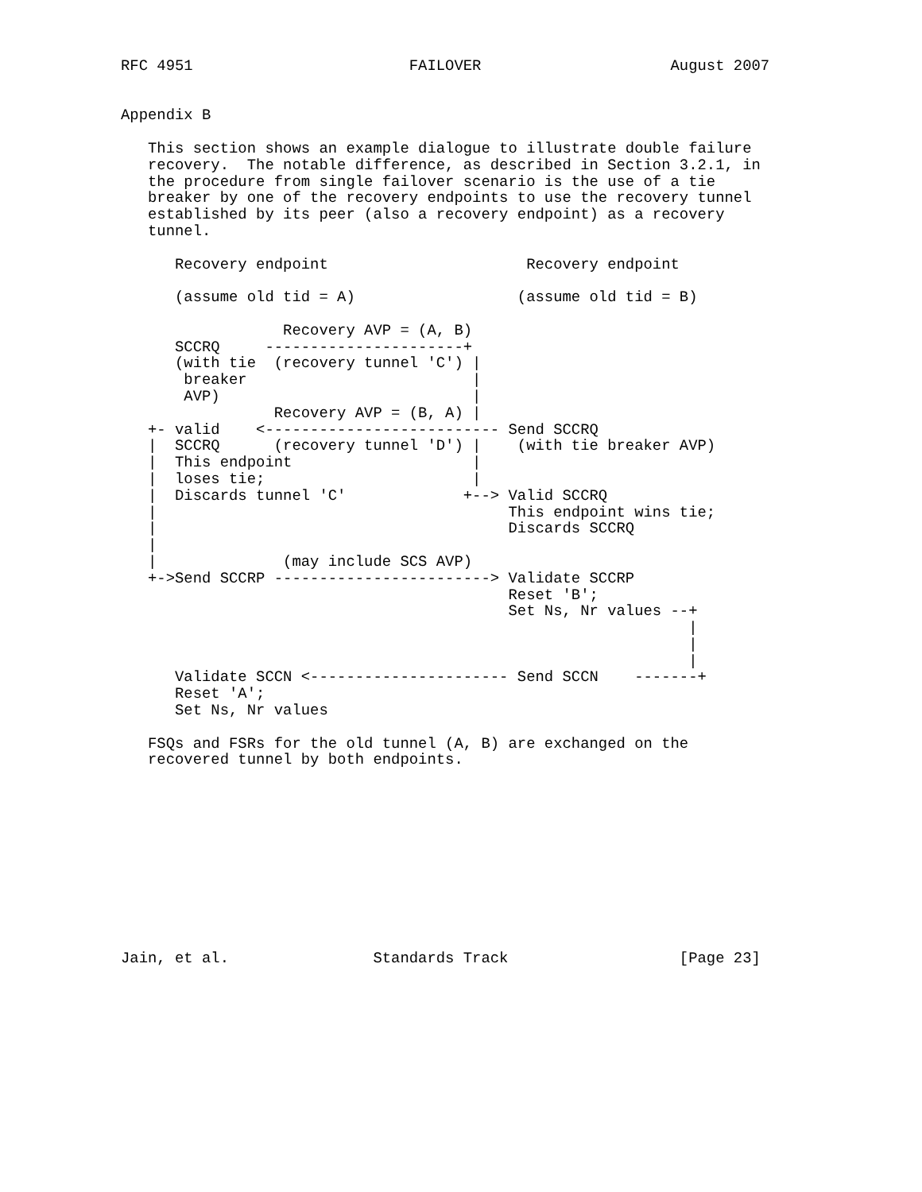RFC 4951                        FAILOVER                     August 2007


Appendix B

   This section shows an example dialogue to illustrate double failure
   recovery.  The notable difference, as described in Section 3.2.1, in
   the procedure from single failover scenario is the use of a tie
   breaker by one of the recovery endpoints to use the recovery tunnel
   established by its peer (also a recovery endpoint) as a recovery
   tunnel.

      Recovery endpoint                      Recovery endpoint

      (assume old tid = A)                  (assume old tid = B)

                  Recovery AVP = (A, B)
      SCCRQ     ----------------------+
      (with tie  (recovery tunnel 'C') |
       breaker                         |
       AVP)                            |
                 Recovery AVP = (B, A) |
   +- valid    <-------------------------- Send SCCRQ
   |  SCCRQ      (recovery tunnel 'D') |    (with tie breaker AVP)
   |  This endpoint                    |
   |  loses tie;                       |
   |  Discards tunnel 'C'             +--> Valid SCCRQ
   |                                       This endpoint wins tie;
   |                                       Discards SCCRQ
   |
   |              (may include SCS AVP)
   +->Send SCCRP ------------------------> Validate SCCRP
                                           Reset 'B';
                                           Set Ns, Nr values --+
                                                               |
                                                               |
                                                               |
      Validate SCCN <---------------------- Send SCCN    -------+
      Reset 'A';
      Set Ns, Nr values

   FSQs and FSRs for the old tunnel (A, B) are exchanged on the
   recovered tunnel by both endpoints.











Jain, et al.                Standards Track                   [Page 23]